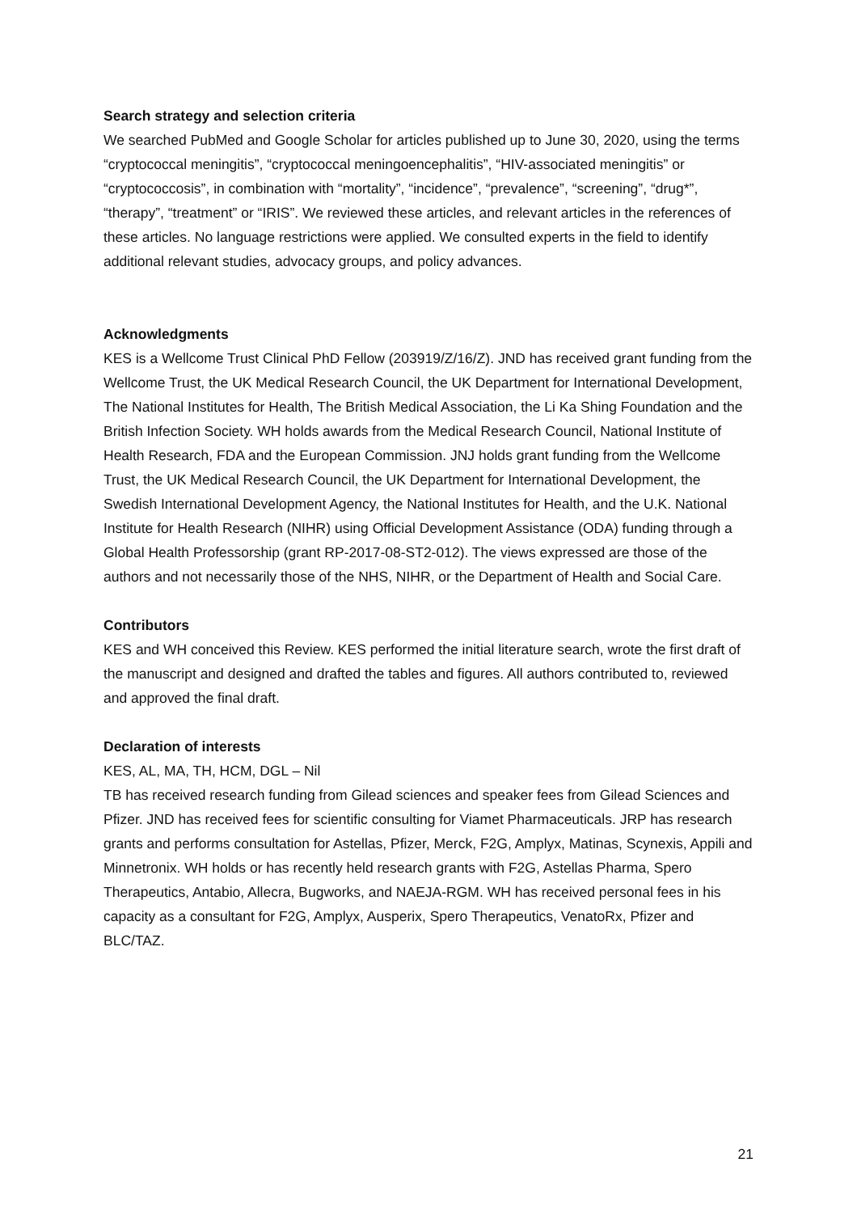Search strategy and selection criteria
We searched PubMed and Google Scholar for articles published up to June 30, 2020, using the terms “cryptococcal meningitis”, “cryptococcal meningoencephalitis”, “HIV-associated meningitis” or “cryptococcosis”, in combination with “mortality”, “incidence”, “prevalence”, “screening”, “drug*”, “therapy”, “treatment” or “IRIS”. We reviewed these articles, and relevant articles in the references of these articles. No language restrictions were applied. We consulted experts in the field to identify additional relevant studies, advocacy groups, and policy advances.
Acknowledgments
KES is a Wellcome Trust Clinical PhD Fellow (203919/Z/16/Z). JND has received grant funding from the Wellcome Trust, the UK Medical Research Council, the UK Department for International Development, The National Institutes for Health, The British Medical Association, the Li Ka Shing Foundation and the British Infection Society. WH holds awards from the Medical Research Council, National Institute of Health Research, FDA and the European Commission. JNJ holds grant funding from the Wellcome Trust, the UK Medical Research Council, the UK Department for International Development, the Swedish International Development Agency, the National Institutes for Health, and the U.K. National Institute for Health Research (NIHR) using Official Development Assistance (ODA) funding through a Global Health Professorship (grant RP-2017-08-ST2-012). The views expressed are those of the authors and not necessarily those of the NHS, NIHR, or the Department of Health and Social Care.
Contributors
KES and WH conceived this Review. KES performed the initial literature search, wrote the first draft of the manuscript and designed and drafted the tables and figures. All authors contributed to, reviewed and approved the final draft.
Declaration of interests
KES, AL, MA, TH, HCM, DGL – Nil
TB has received research funding from Gilead sciences and speaker fees from Gilead Sciences and Pfizer. JND has received fees for scientific consulting for Viamet Pharmaceuticals. JRP has research grants and performs consultation for Astellas, Pfizer, Merck, F2G, Amplyx, Matinas, Scynexis, Appili and Minnetronix. WH holds or has recently held research grants with F2G, Astellas Pharma, Spero Therapeutics, Antabio, Allecra, Bugworks, and NAEJA-RGM. WH has received personal fees in his capacity as a consultant for F2G, Amplyx, Ausperix, Spero Therapeutics, VenatoRx, Pfizer and BLC/TAZ.
21